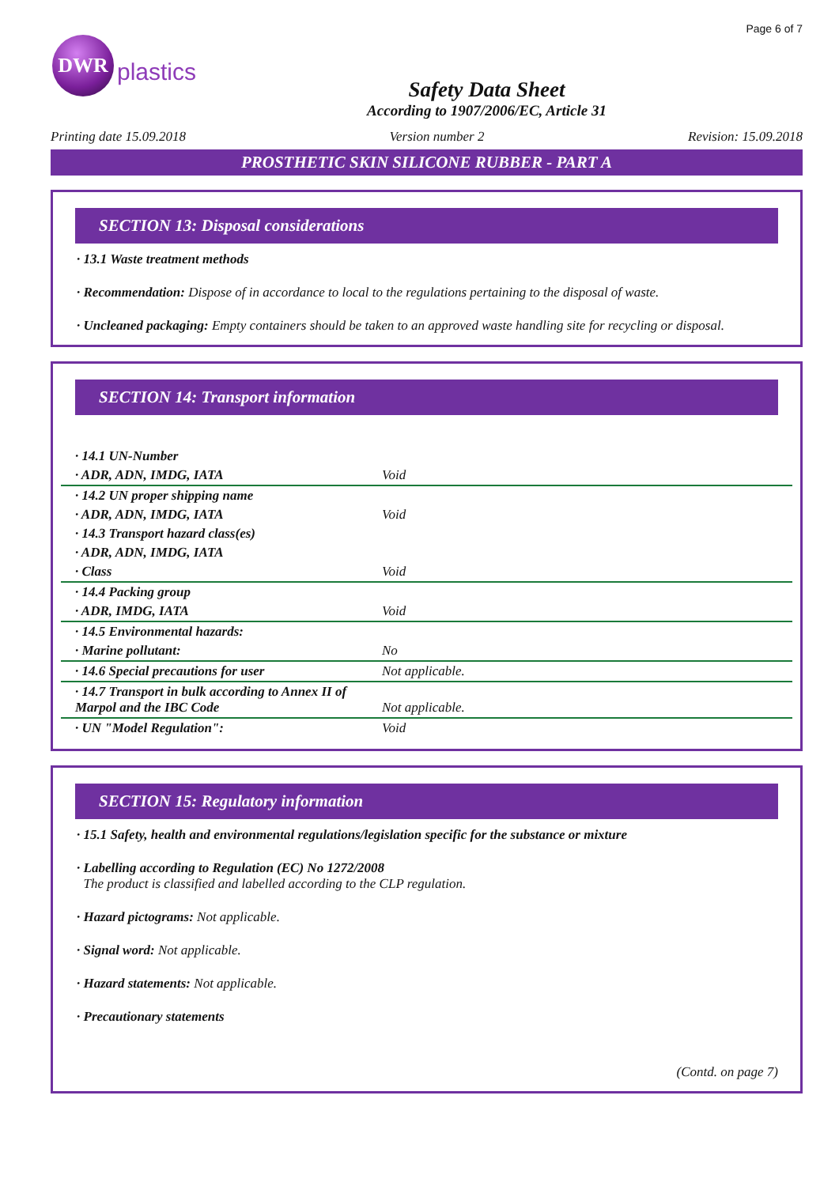Page 6 of 7
DWR
plastics
Safety Data Sheet
According to 1907/2006/EC, Article 31
Printing date 15.09.2018 Version number 2 Revision: 15.09.2018
PROSTHETIC SKIN SILICONE RUBBER - PART A
SECTION 13: Disposal considerations
· 13.1 Waste treatment methods
· Recommendation: Dispose of in accordance to local to the regulations pertaining to the disposal of waste.
· Uncleaned packaging: Empty containers should be taken to an approved waste handling site for recycling or disposal.
SECTION 14: Transport information
| · 14.1 UN-Number | |
| · ADR, ADN, IMDG, IATA | Void |
| · 14.2 UN proper shipping name | |
| · ADR, ADN, IMDG, IATA | Void |
| · 14.3 Transport hazard class(es) | |
| · ADR, ADN, IMDG, IATA | |
| · Class | Void |
| · 14.4 Packing group | |
| · ADR, IMDG, IATA | Void |
| · 14.5 Environmental hazards: | |
| · Marine pollutant: | No |
| · 14.6 Special precautions for user | Not applicable. |
| · 14.7 Transport in bulk according to Annex II of Marpol and the IBC Code | Not applicable. |
| · UN "Model Regulation": | Void |
SECTION 15: Regulatory information
· 15.1 Safety, health and environmental regulations/legislation specific for the substance or mixture
· Labelling according to Regulation (EC) No 1272/2008
The product is classified and labelled according to the CLP regulation.
· Hazard pictograms: Not applicable.
· Signal word: Not applicable.
· Hazard statements: Not applicable.
· Precautionary statements
(Contd. on page 7)